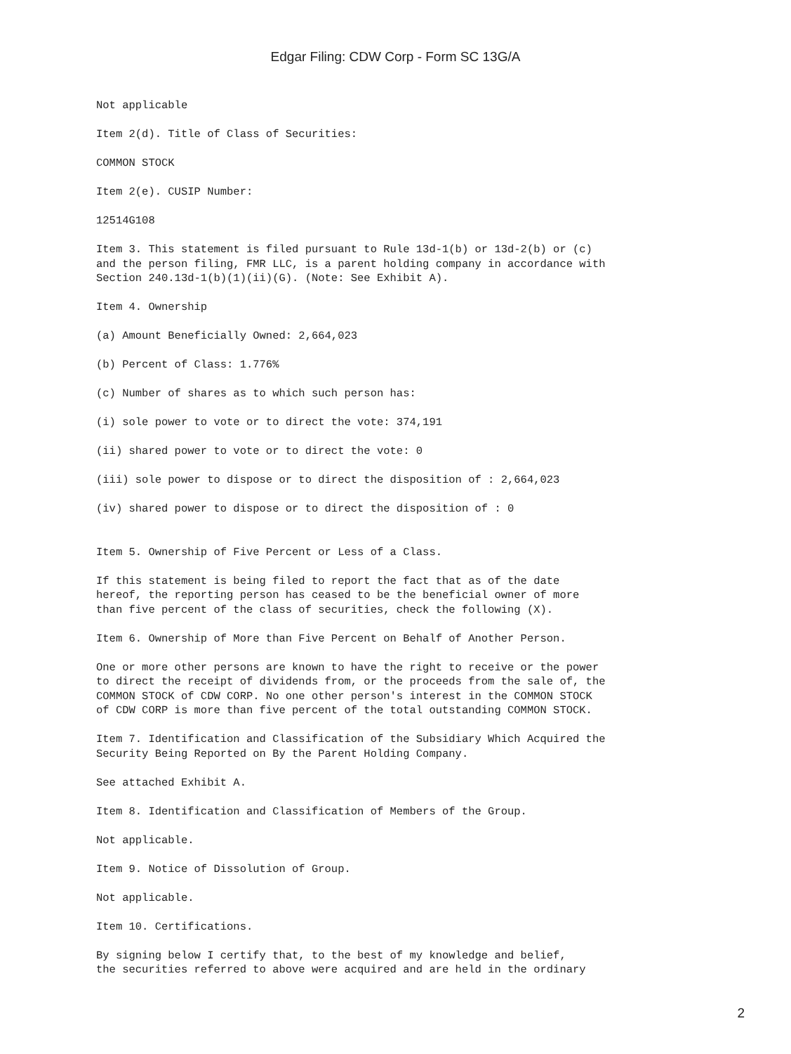Edgar Filing: CDW Corp - Form SC 13G/A
Not applicable
Item 2(d). Title of Class of Securities:
COMMON STOCK
Item 2(e). CUSIP Number:
12514G108
Item 3. This statement is filed pursuant to Rule 13d-1(b) or 13d-2(b) or (c) and the person filing, FMR LLC, is a parent holding company in accordance with Section 240.13d-1(b)(1)(ii)(G). (Note: See Exhibit A).
Item 4. Ownership
(a) Amount Beneficially Owned: 2,664,023
(b) Percent of Class: 1.776%
(c) Number of shares as to which such person has:
(i) sole power to vote or to direct the vote: 374,191
(ii) shared power to vote or to direct the vote: 0
(iii) sole power to dispose or to direct the disposition of : 2,664,023
(iv) shared power to dispose or to direct the disposition of : 0
Item 5. Ownership of Five Percent or Less of a Class.
If this statement is being filed to report the fact that as of the date hereof, the reporting person has ceased to be the beneficial owner of more than five percent of the class of securities, check the following (X).
Item 6. Ownership of More than Five Percent on Behalf of Another Person.
One or more other persons are known to have the right to receive or the power to direct the receipt of dividends from, or the proceeds from the sale of, the COMMON STOCK of CDW CORP. No one other person's interest in the COMMON STOCK of CDW CORP is more than five percent of the total outstanding COMMON STOCK.
Item 7. Identification and Classification of the Subsidiary Which Acquired the Security Being Reported on By the Parent Holding Company.
See attached Exhibit A.
Item 8. Identification and Classification of Members of the Group.
Not applicable.
Item 9. Notice of Dissolution of Group.
Not applicable.
Item 10. Certifications.
By signing below I certify that, to the best of my knowledge and belief, the securities referred to above were acquired and are held in the ordinary
2